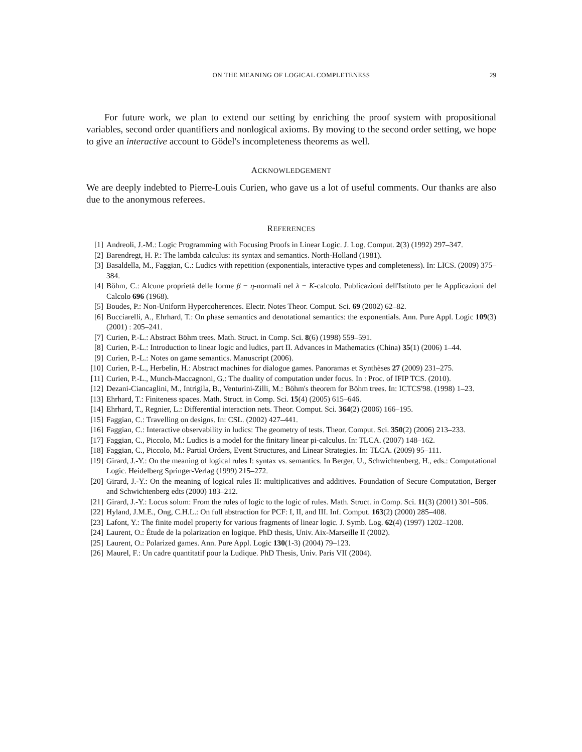ON THE MEANING OF LOGICAL COMPLETENESS
29
For future work, we plan to extend our setting by enriching the proof system with propositional variables, second order quantifiers and nonlogical axioms. By moving to the second order setting, we hope to give an interactive account to Gödel's incompleteness theorems as well.
ACKNOWLEDGEMENT
We are deeply indebted to Pierre-Louis Curien, who gave us a lot of useful comments. Our thanks are also due to the anonymous referees.
REFERENCES
[1] Andreoli, J.-M.: Logic Programming with Focusing Proofs in Linear Logic. J. Log. Comput. 2(3) (1992) 297–347.
[2] Barendregt, H. P.: The lambda calculus: its syntax and semantics. North-Holland (1981).
[3] Basaldella, M., Faggian, C.: Ludics with repetition (exponentials, interactive types and completeness). In: LICS. (2009) 375–384.
[4] Böhm, C.: Alcune proprietà delle forme β − η-normali nel λ − K-calcolo. Publicazioni dell'Istituto per le Applicazioni del Calcolo 696 (1968).
[5] Boudes, P.: Non-Uniform Hypercoherences. Electr. Notes Theor. Comput. Sci. 69 (2002) 62–82.
[6] Bucciarelli, A., Ehrhard, T.: On phase semantics and denotational semantics: the exponentials. Ann. Pure Appl. Logic 109(3) (2001) : 205–241.
[7] Curien, P.-L.: Abstract Böhm trees. Math. Struct. in Comp. Sci. 8(6) (1998) 559–591.
[8] Curien, P.-L.: Introduction to linear logic and ludics, part II. Advances in Mathematics (China) 35(1) (2006) 1–44.
[9] Curien, P.-L.: Notes on game semantics. Manuscript (2006).
[10] Curien, P.-L., Herbelin, H.: Abstract machines for dialogue games. Panoramas et Synthèses 27 (2009) 231–275.
[11] Curien, P.-L., Munch-Maccagnoni, G.: The duality of computation under focus. In : Proc. of IFIP TCS. (2010).
[12] Dezani-Ciancaglini, M., Intrigila, B., Venturini-Zilli, M.: Böhm's theorem for Böhm trees. In: ICTCS'98. (1998) 1–23.
[13] Ehrhard, T.: Finiteness spaces. Math. Struct. in Comp. Sci. 15(4) (2005) 615–646.
[14] Ehrhard, T., Regnier, L.: Differential interaction nets. Theor. Comput. Sci. 364(2) (2006) 166–195.
[15] Faggian, C.: Travelling on designs. In: CSL. (2002) 427–441.
[16] Faggian, C.: Interactive observability in ludics: The geometry of tests. Theor. Comput. Sci. 350(2) (2006) 213–233.
[17] Faggian, C., Piccolo, M.: Ludics is a model for the finitary linear pi-calculus. In: TLCA. (2007) 148–162.
[18] Faggian, C., Piccolo, M.: Partial Orders, Event Structures, and Linear Strategies. In: TLCA. (2009) 95–111.
[19] Girard, J.-Y.: On the meaning of logical rules I: syntax vs. semantics. In Berger, U., Schwichtenberg, H., eds.: Computational Logic. Heidelberg Springer-Verlag (1999) 215–272.
[20] Girard, J.-Y.: On the meaning of logical rules II: multiplicatives and additives. Foundation of Secure Computation, Berger and Schwichtenberg edts (2000) 183–212.
[21] Girard, J.-Y.: Locus solum: From the rules of logic to the logic of rules. Math. Struct. in Comp. Sci. 11(3) (2001) 301–506.
[22] Hyland, J.M.E., Ong, C.H.L.: On full abstraction for PCF: I, II, and III. Inf. Comput. 163(2) (2000) 285–408.
[23] Lafont, Y.: The finite model property for various fragments of linear logic. J. Symb. Log. 62(4) (1997) 1202–1208.
[24] Laurent, O.: Étude de la polarization en logique. PhD thesis, Univ. Aix-Marseille II (2002).
[25] Laurent, O.: Polarized games. Ann. Pure Appl. Logic 130(1-3) (2004) 79–123.
[26] Maurel, F.: Un cadre quantitatif pour la Ludique. PhD Thesis, Univ. Paris VII (2004).